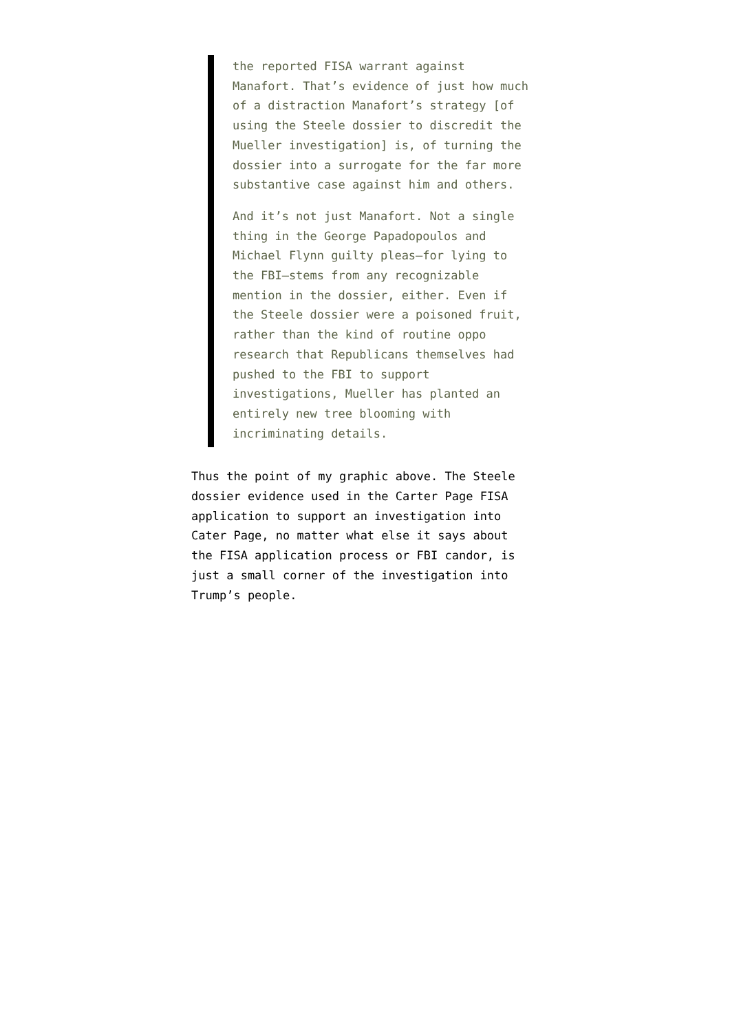the reported FISA warrant against Manafort. That’s evidence of just how much of a distraction Manafort’s strategy [of using the Steele dossier to discredit the Mueller investigation] is, of turning the dossier into a surrogate for the far more substantive case against him and others.
And it’s not just Manafort. Not a single thing in the George Papadopoulos and Michael Flynn guilty pleas—for lying to the FBI—stems from any recognizable mention in the dossier, either. Even if the Steele dossier were a poisoned fruit, rather than the kind of routine oppo research that Republicans themselves had pushed to the FBI to support investigations, Mueller has planted an entirely new tree blooming with incriminating details.
Thus the point of my graphic above. The Steele dossier evidence used in the Carter Page FISA application to support an investigation into Cater Page, no matter what else it says about the FISA application process or FBI candor, is just a small corner of the investigation into Trump’s people.